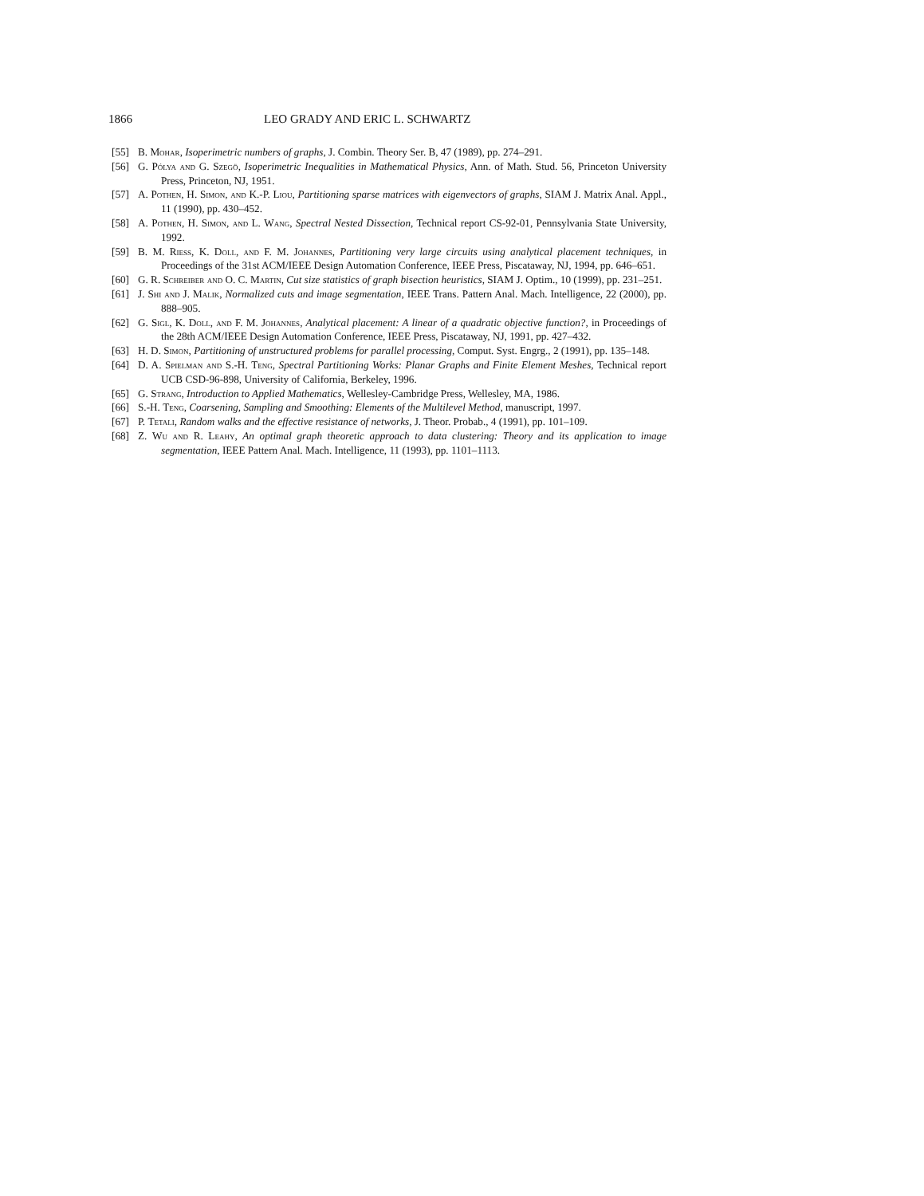1866 LEO GRADY AND ERIC L. SCHWARTZ
[55] B. Mohar, Isoperimetric numbers of graphs, J. Combin. Theory Ser. B, 47 (1989), pp. 274–291.
[56] G. Pólya and G. Szegö, Isoperimetric Inequalities in Mathematical Physics, Ann. of Math. Stud. 56, Princeton University Press, Princeton, NJ, 1951.
[57] A. Pothen, H. Simon, and K.-P. Liou, Partitioning sparse matrices with eigenvectors of graphs, SIAM J. Matrix Anal. Appl., 11 (1990), pp. 430–452.
[58] A. Pothen, H. Simon, and L. Wang, Spectral Nested Dissection, Technical report CS-92-01, Pennsylvania State University, 1992.
[59] B. M. Riess, K. Doll, and F. M. Johannes, Partitioning very large circuits using analytical placement techniques, in Proceedings of the 31st ACM/IEEE Design Automation Conference, IEEE Press, Piscataway, NJ, 1994, pp. 646–651.
[60] G. R. Schreiber and O. C. Martin, Cut size statistics of graph bisection heuristics, SIAM J. Optim., 10 (1999), pp. 231–251.
[61] J. Shi and J. Malik, Normalized cuts and image segmentation, IEEE Trans. Pattern Anal. Mach. Intelligence, 22 (2000), pp. 888–905.
[62] G. Sigl, K. Doll, and F. M. Johannes, Analytical placement: A linear of a quadratic objective function?, in Proceedings of the 28th ACM/IEEE Design Automation Conference, IEEE Press, Piscataway, NJ, 1991, pp. 427–432.
[63] H. D. Simon, Partitioning of unstructured problems for parallel processing, Comput. Syst. Engrg., 2 (1991), pp. 135–148.
[64] D. A. Spielman and S.-H. Teng, Spectral Partitioning Works: Planar Graphs and Finite Element Meshes, Technical report UCB CSD-96-898, University of California, Berkeley, 1996.
[65] G. Strang, Introduction to Applied Mathematics, Wellesley-Cambridge Press, Wellesley, MA, 1986.
[66] S.-H. Teng, Coarsening, Sampling and Smoothing: Elements of the Multilevel Method, manuscript, 1997.
[67] P. Tetali, Random walks and the effective resistance of networks, J. Theor. Probab., 4 (1991), pp. 101–109.
[68] Z. Wu and R. Leahy, An optimal graph theoretic approach to data clustering: Theory and its application to image segmentation, IEEE Pattern Anal. Mach. Intelligence, 11 (1993), pp. 1101–1113.